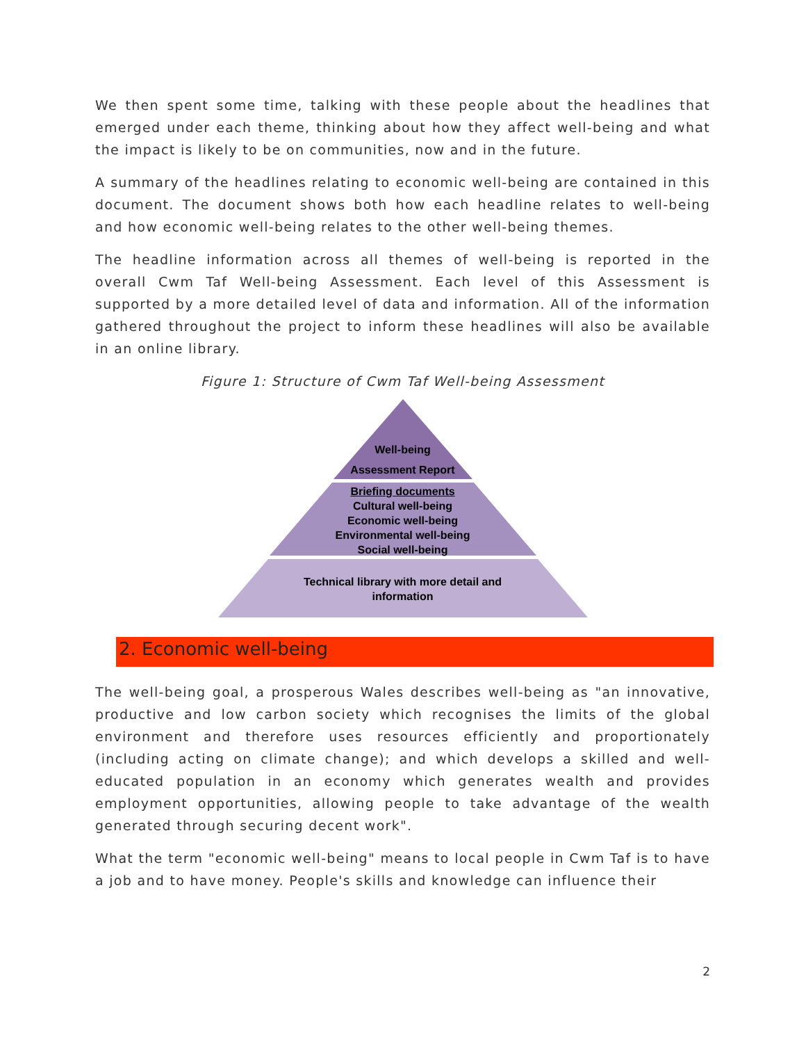We then spent some time, talking with these people about the headlines that emerged under each theme, thinking about how they affect well-being and what the impact is likely to be on communities, now and in the future.
A summary of the headlines relating to economic well-being are contained in this document. The document shows both how each headline relates to well-being and how economic well-being relates to the other well-being themes.
The headline information across all themes of well-being is reported in the overall Cwm Taf Well-being Assessment. Each level of this Assessment is supported by a more detailed level of data and information. All of the information gathered throughout the project to inform these headlines will also be available in an online library.
Figure 1: Structure of Cwm Taf Well-being Assessment
Well-being
Assessment Report
Briefing documents
Cultural well-being
Economic well-being
Environmental well-being
Social well-being
Technical library with more detail and
information
2. Economic well-being
The well-being goal, a prosperous Wales describes well-being as "an innovative, productive and low carbon society which recognises the limits of the global environment and therefore uses resources efficiently and proportionately (including acting on climate change); and which develops a skilled and well-educated population in an economy which generates wealth and provides employment opportunities, allowing people to take advantage of the wealth generated through securing decent work".
What the term "economic well-being" means to local people in Cwm Taf is to have a job and to have money. People's skills and knowledge can influence their
2